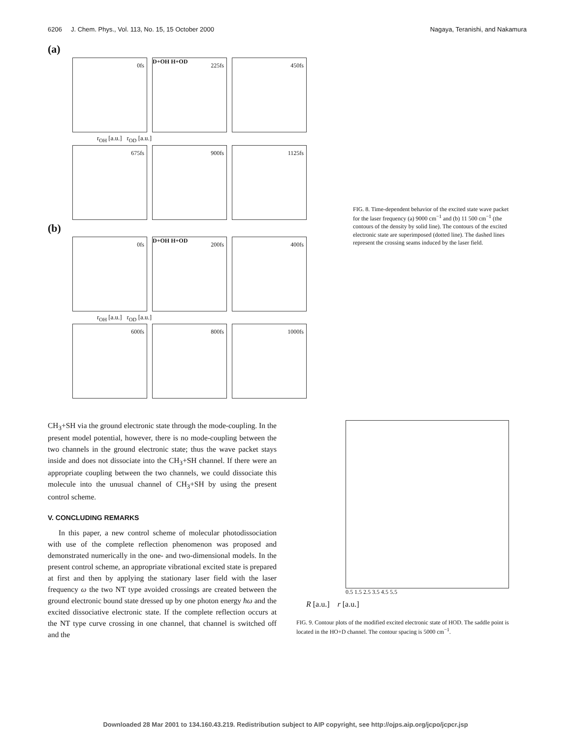6206 J. Chem. Phys., Vol. 113, No. 15, 15 October 2000
Nagaya, Teranishi, and Nakamura
(a)
0fs
225fs
D+OH H+OD
450fs
r<sub>OH</sub> [a.u.] r<sub>OD</sub> [a.u.]
675fs
900fs
1125fs
(b)
0fs
200fs
D+OH H+OD
400fs
r<sub>OH</sub> [a.u.] r<sub>OD</sub> [a.u.]
600fs
800fs
1000fs
FIG. 8. Time-dependent behavior of the excited state wave packet for the laser frequency (a) 9000 cm<sup>−1</sup> and (b) 11 500 cm<sup>−1</sup> (the contours of the density by solid line). The contours of the excited electronic state are superimposed (dotted line). The dashed lines represent the crossing seams induced by the laser field.
CH<sub>3</sub>+SH via the ground electronic state through the mode-coupling. In the present model potential, however, there is no mode-coupling between the two channels in the ground electronic state; thus the wave packet stays inside and does not dissociate into the CH<sub>3</sub>+SH channel. If there were an appropriate coupling between the two channels, we could dissociate this molecule into the unusual channel of CH<sub>3</sub>+SH by using the present control scheme.
V. CONCLUDING REMARKS
In this paper, a new control scheme of molecular photodissociation with use of the complete reflection phenomenon was proposed and demonstrated numerically in the one- and two-dimensional models. In the present control scheme, an appropriate vibrational excited state is prepared at first and then by applying the stationary laser field with the laser frequency ω the two NT type avoided crossings are created between the ground electronic bound state dressed up by one photon energy ħω and the excited dissociative electronic state. If the complete reflection occurs at the NT type curve crossing in one channel, that channel is switched off and the
0.5 1.5 2.5 3.5 4.5 5.5
R [a.u.] r [a.u.]
FIG. 9. Contour plots of the modified excited electronic state of HOD. The saddle point is located in the HO+D channel. The contour spacing is 5000 cm<sup>−1</sup>.
Downloaded 28 Mar 2001 to 134.160.43.219. Redistribution subject to AIP copyright, see http://ojps.aip.org/jcpo/jcpcr.jsp